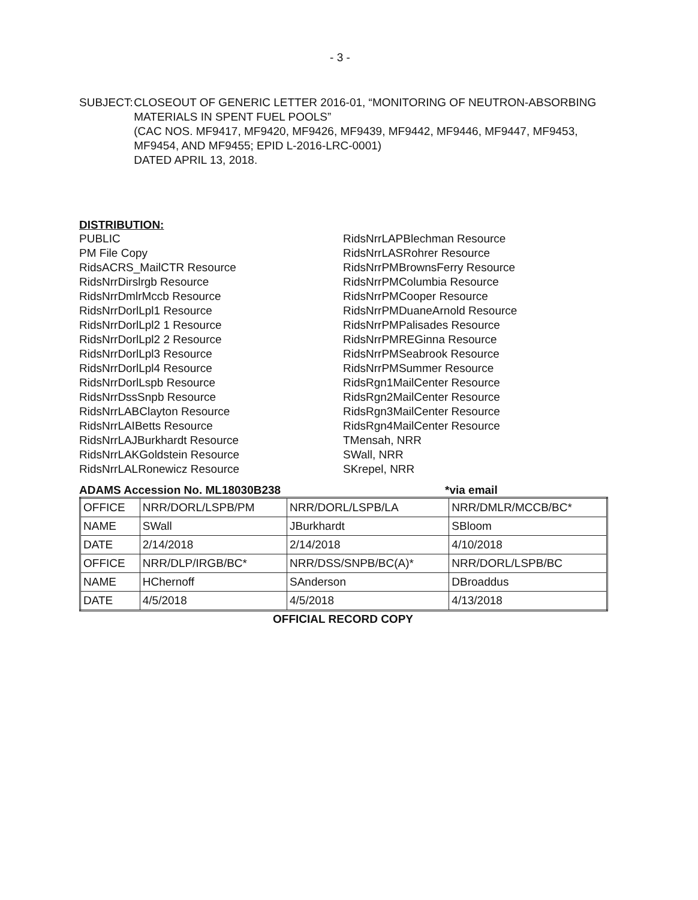- 3 -
SUBJECT: CLOSEOUT OF GENERIC LETTER 2016-01, “MONITORING OF NEUTRON-ABSORBING MATERIALS IN SPENT FUEL POOLS”
(CAC NOS. MF9417, MF9420, MF9426, MF9439, MF9442, MF9446, MF9447, MF9453, MF9454, AND MF9455; EPID L-2016-LRC-0001)
DATED APRIL 13, 2018.
DISTRIBUTION:
PUBLIC
PM File Copy
RidsACRS_MailCTR Resource
RidsNrrDirslrgb Resource
RidsNrrDmlrMccb Resource
RidsNrrDorlLpl1 Resource
RidsNrrDorlLpl2 1 Resource
RidsNrrDorlLpl2 2 Resource
RidsNrrDorlLpl3 Resource
RidsNrrDorlLpl4 Resource
RidsNrrDorlLspb Resource
RidsNrrDssSnpb Resource
RidsNrrLABClayton Resource
RidsNrrLAIBetts Resource
RidsNrrLAJBurkhardt Resource
RidsNrrLAKGoldstein Resource
RidsNrrLALRonewicz Resource
RidsNrrLAPBlechman Resource
RidsNrrLASRohrer Resource
RidsNrrPMBrownsFerry Resource
RidsNrrPMColumbia Resource
RidsNrrPMCooper Resource
RidsNrrPMDuaneArnold Resource
RidsNrrPMPalisades Resource
RidsNrrPMREGinna Resource
RidsNrrPMSeabrook Resource
RidsNrrPMSummer Resource
RidsRgn1MailCenter Resource
RidsRgn2MailCenter Resource
RidsRgn3MailCenter Resource
RidsRgn4MailCenter Resource
TMensah, NRR
SWall, NRR
SKrepel, NRR
ADAMS Accession No. ML18030B238 *via email
| OFFICE | NRR/DORL/LSPB/PM | NRR/DORL/LSPB/LA | NRR/DMLR/MCCB/BC* |
| NAME | SWall | JBurkhardt | SBloom |
| DATE | 2/14/2018 | 2/14/2018 | 4/10/2018 |
| OFFICE | NRR/DLP/IRGB/BC* | NRR/DSS/SNPB/BC(A)* | NRR/DORL/LSPB/BC |
| NAME | HChernoff | SAnderson | DBroaddus |
| DATE | 4/5/2018 | 4/5/2018 | 4/13/2018 |
OFFICIAL RECORD COPY